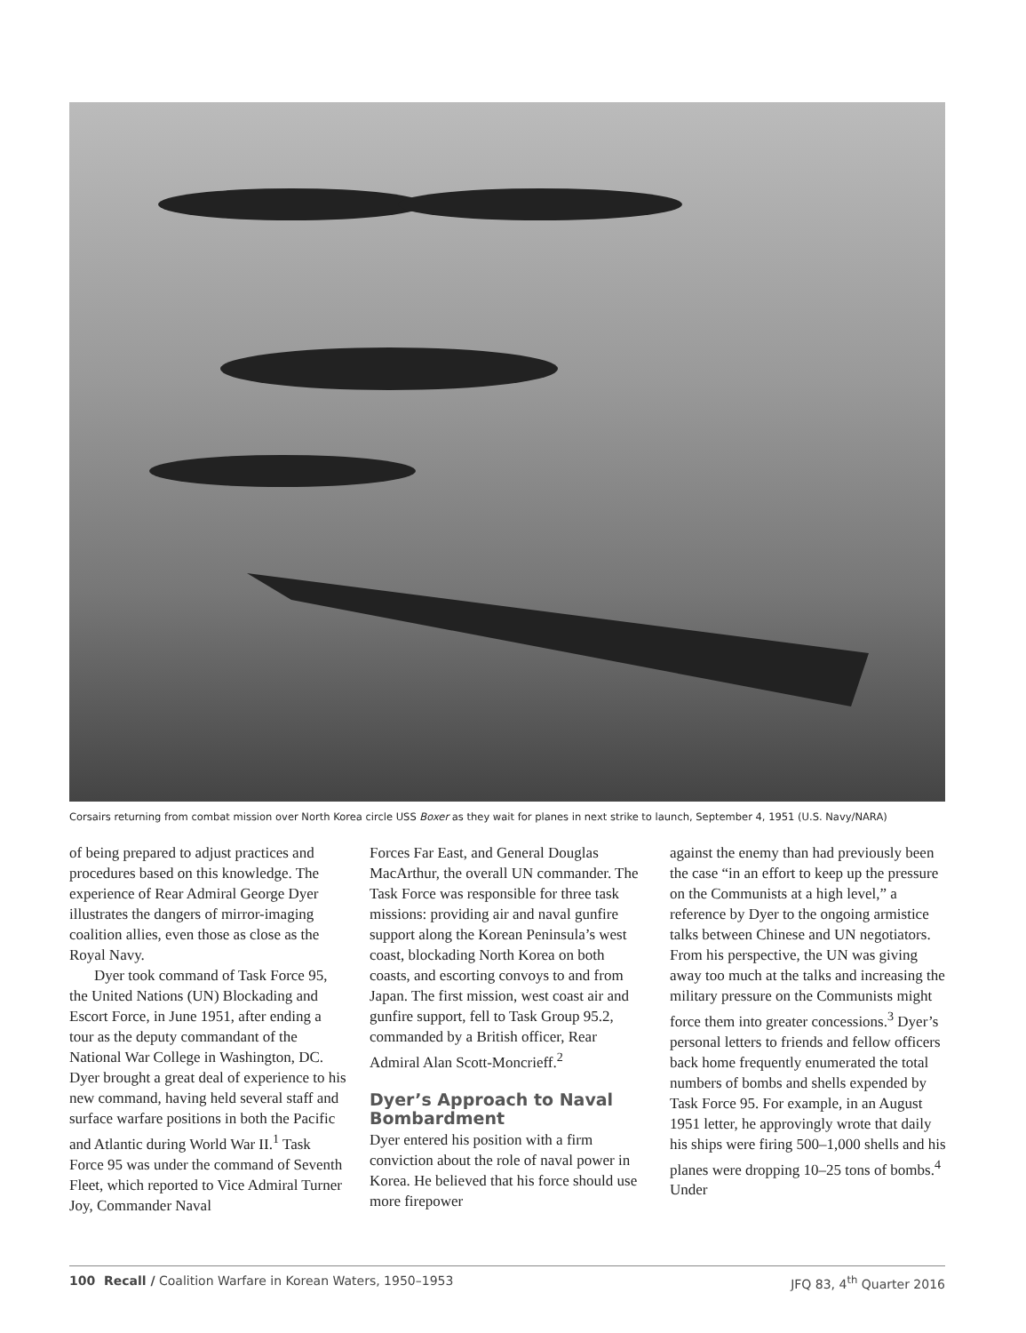Corsairs returning from combat mission over North Korea circle USS Boxer as they wait for planes in next strike to launch, September 4, 1951 (U.S. Navy/NARA)
of being prepared to adjust practices and procedures based on this knowledge. The experience of Rear Admiral George Dyer illustrates the dangers of mirror-imaging coalition allies, even those as close as the Royal Navy.
Dyer took command of Task Force 95, the United Nations (UN) Blockading and Escort Force, in June 1951, after ending a tour as the deputy commandant of the National War College in Washington, DC. Dyer brought a great deal of experience to his new command, having held several staff and surface warfare positions in both the Pacific and Atlantic during World War II.<sup>1</sup> Task Force 95 was under the command of Seventh Fleet, which reported to Vice Admiral Turner Joy, Commander Naval
Forces Far East, and General Douglas MacArthur, the overall UN commander. The Task Force was responsible for three task missions: providing air and naval gunfire support along the Korean Peninsula’s west coast, blockading North Korea on both coasts, and escorting convoys to and from Japan. The first mission, west coast air and gunfire support, fell to Task Group 95.2, commanded by a British officer, Rear Admiral Alan Scott-Moncrieff.<sup>2</sup>
Dyer’s Approach to Naval Bombardment
Dyer entered his position with a firm conviction about the role of naval power in Korea. He believed that his force should use more firepower
against the enemy than had previously been the case “in an effort to keep up the pressure on the Communists at a high level,” a reference by Dyer to the ongoing armistice talks between Chinese and UN negotiators. From his perspective, the UN was giving away too much at the talks and increasing the military pressure on the Communists might force them into greater concessions.<sup>3</sup> Dyer’s personal letters to friends and fellow officers back home frequently enumerated the total numbers of bombs and shells expended by Task Force 95. For example, in an August 1951 letter, he approvingly wrote that daily his ships were firing 500–1,000 shells and his planes were dropping 10–25 tons of bombs.<sup>4</sup> Under
100 Recall / Coalition Warfare in Korean Waters, 1950–1953 JFQ 83, 4<sup>th</sup> Quarter 2016